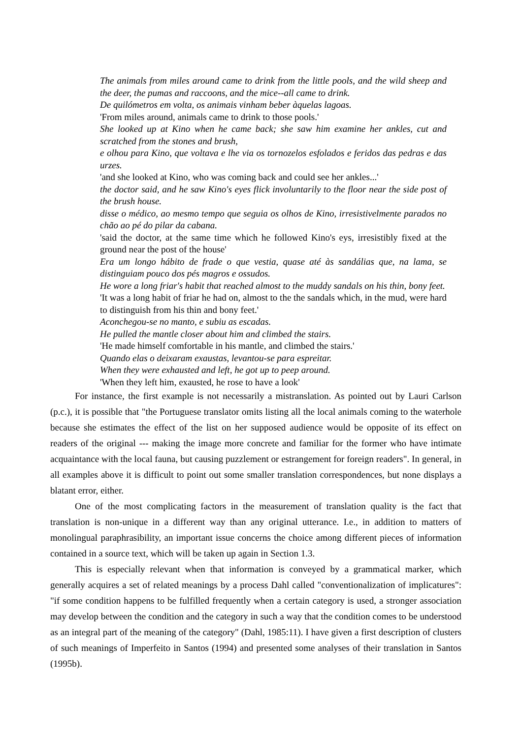The animals from miles around came to drink from the little pools, and the wild sheep and the deer, the pumas and raccoons, and the mice--all came to drink.
De quilómetros em volta, os animais vinham beber àquelas lagoas.
'From miles around, animals came to drink to those pools.'
She looked up at Kino when he came back; she saw him examine her ankles, cut and scratched from the stones and brush,
e olhou para Kino, que voltava e lhe via os tornozelos esfolados e feridos das pedras e das urzes.
'and she looked at Kino, who was coming back and could see her ankles...'
the doctor said, and he saw Kino's eyes flick involuntarily to the floor near the side post of the brush house.
disse o médico, ao mesmo tempo que seguia os olhos de Kino, irresistivelmente parados no chão ao pé do pilar da cabana.
'said the doctor, at the same time which he followed Kino's eys, irresistibly fixed at the ground near the post of the house'
Era um longo hábito de frade o que vestia, quase até às sandálias que, na lama, se distinguiam pouco dos pés magros e ossudos.
He wore a long friar's habit that reached almost to the muddy sandals on his thin, bony feet.
'It was a long habit of friar he had on, almost to the the sandals which, in the mud, were hard to distinguish from his thin and bony feet.'
Aconchegou-se no manto, e subiu as escadas.
He pulled the mantle closer about him and climbed the stairs.
'He made himself comfortable in his mantle, and climbed the stairs.'
Quando elas o deixaram exaustas, levantou-se para espreitar.
When they were exhausted and left, he got up to peep around.
'When they left him, exausted, he rose to have a look'
For instance, the first example is not necessarily a mistranslation. As pointed out by Lauri Carlson (p.c.), it is possible that "the Portuguese translator omits listing all the local animals coming to the waterhole because she estimates the effect of the list on her supposed audience would be opposite of its effect on readers of the original --- making the image more concrete and familiar for the former who have intimate acquaintance with the local fauna, but causing puzzlement or estrangement for foreign readers". In general, in all examples above it is difficult to point out some smaller translation correspondences, but none displays a blatant error, either.
One of the most complicating factors in the measurement of translation quality is the fact that translation is non-unique in a different way than any original utterance. I.e., in addition to matters of monolingual paraphrasibility, an important issue concerns the choice among different pieces of information contained in a source text, which will be taken up again in Section 1.3.
This is especially relevant when that information is conveyed by a grammatical marker, which generally acquires a set of related meanings by a process Dahl called "conventionalization of implicatures": "if some condition happens to be fulfilled frequently when a certain category is used, a stronger association may develop between the condition and the category in such a way that the condition comes to be understood as an integral part of the meaning of the category" (Dahl, 1985:11). I have given a first description of clusters of such meanings of Imperfeito in Santos (1994) and presented some analyses of their translation in Santos (1995b).